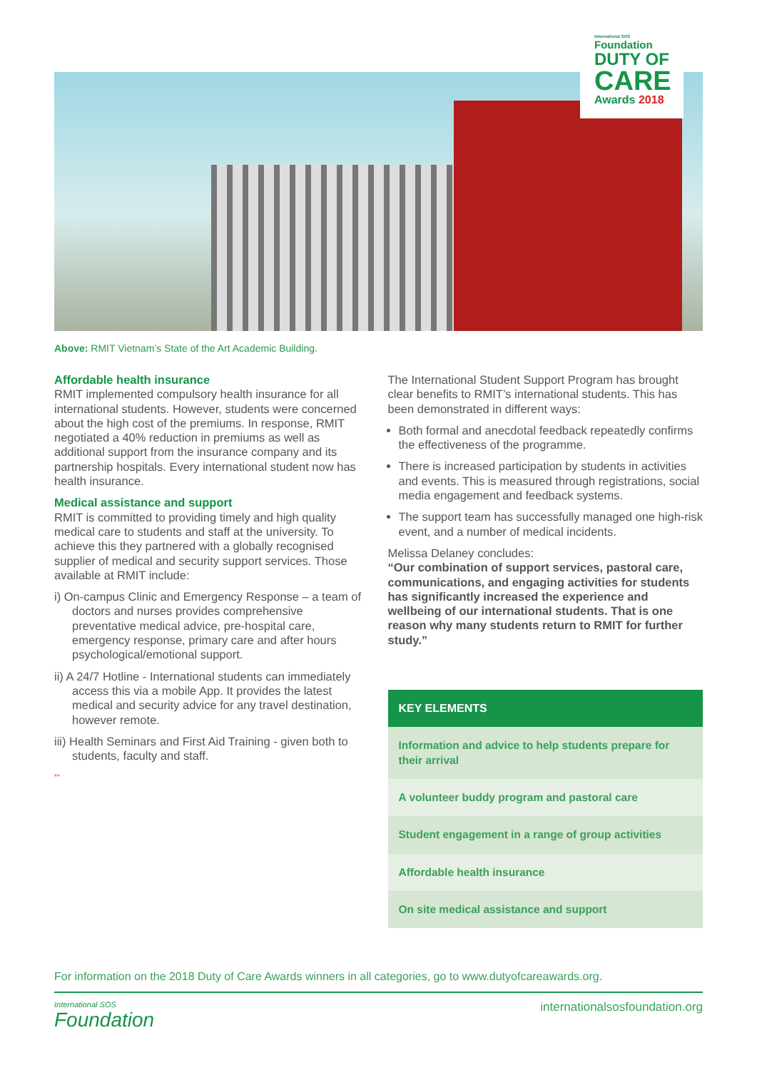International SOS
Foundation
DUTY OF
CARE
Awards 2018
Above: RMIT Vietnam’s State of the Art Academic Building.
Affordable health insurance
RMIT implemented compulsory health insurance for all international students. However, students were concerned about the high cost of the premiums. In response, RMIT negotiated a 40% reduction in premiums as well as additional support from the insurance company and its partnership hospitals. Every international student now has health insurance.
Medical assistance and support
RMIT is committed to providing timely and high quality medical care to students and staff at the university. To achieve this they partnered with a globally recognised supplier of medical and security support services. Those available at RMIT include:
i) On-campus Clinic and Emergency Response – a team of doctors and nurses provides comprehensive preventative medical advice, pre-hospital care, emergency response, primary care and after hours psychological/emotional support.
ii) A 24/7 Hotline - International students can immediately access this via a mobile App. It provides the latest medical and security advice for any travel destination, however remote.
iii) Health Seminars and First Aid Training - given both to students, faculty and staff.
**
The International Student Support Program has brought clear benefits to RMIT’s international students. This has been demonstrated in different ways:
Both formal and anecdotal feedback repeatedly confirms the effectiveness of the programme.
There is increased participation by students in activities and events. This is measured through registrations, social media engagement and feedback systems.
The support team has successfully managed one high-risk event, and a number of medical incidents.
Melissa Delaney concludes:
“Our combination of support services, pastoral care, communications, and engaging activities for students has significantly increased the experience and wellbeing of our international students. That is one reason why many students return to RMIT for further study.”
KEY ELEMENTS
Information and advice to help students prepare for their arrival
A volunteer buddy program and pastoral care
Student engagement in a range of group activities
Affordable health insurance
On site medical assistance and support
For information on the 2018 Duty of Care Awards winners in all categories, go to www.dutyofcareawards.org.
International SOS
Foundation
internationalsosfoundation.org